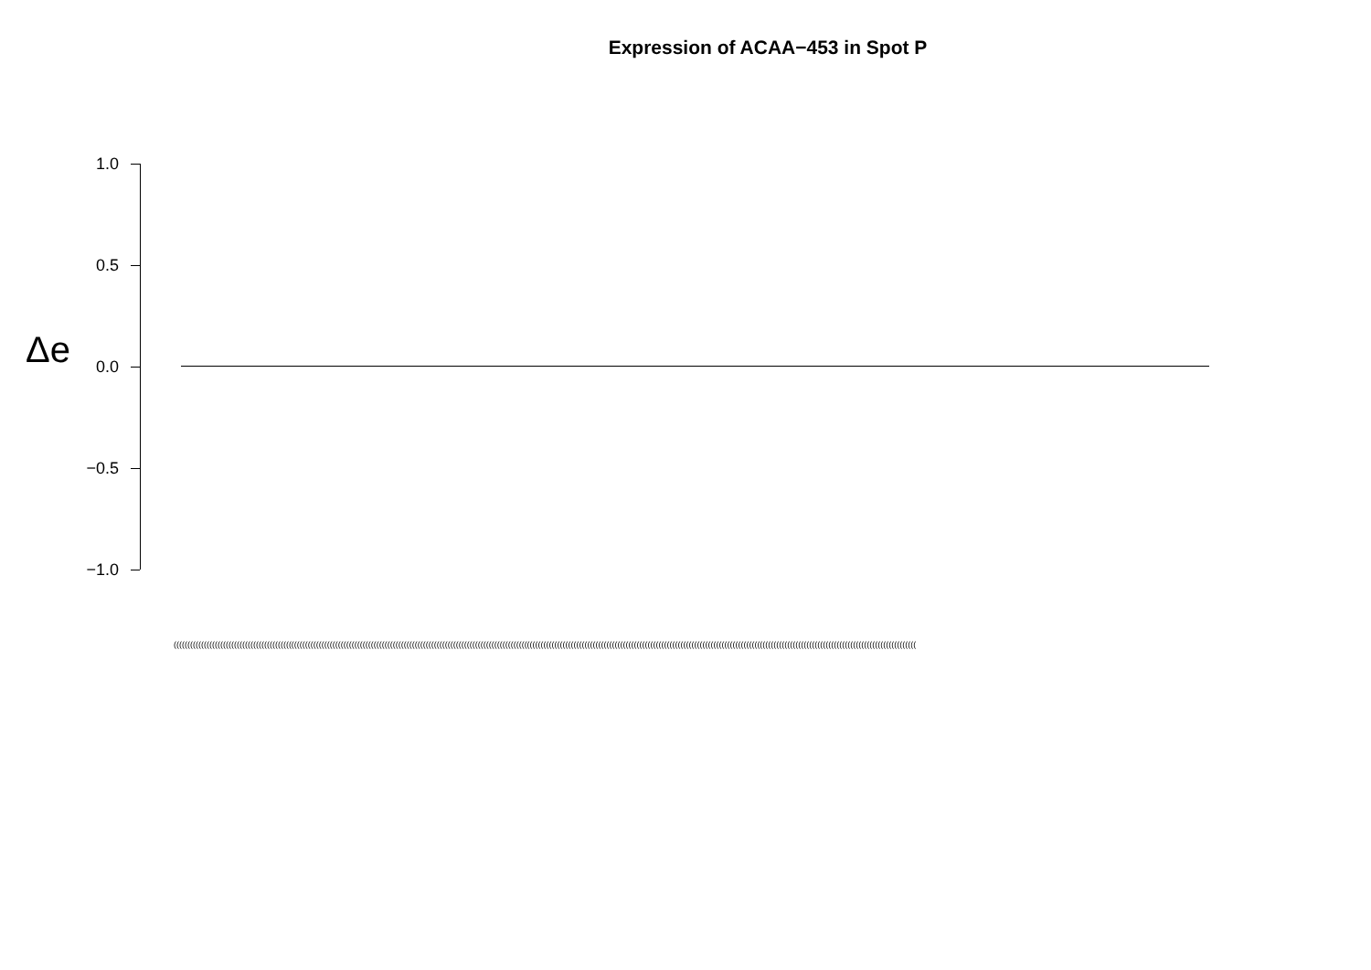Expression of ACAA−453 in Spot P
1.0
0.5
0.0
−0.5
−1.0
Δe
(((((((((((((((((((((((((((((((((((((((((((((((((((((((((((((((((((((((((((((((((((((((((((((((((((((((((((((((((((((((((((((((((((((((((((((((((((((((((((((((((((((((((((((((((((((((((((((((((((((((((((((((((((((((((((((((((((((((((((((((((((((((((((((((((((((((((((((((